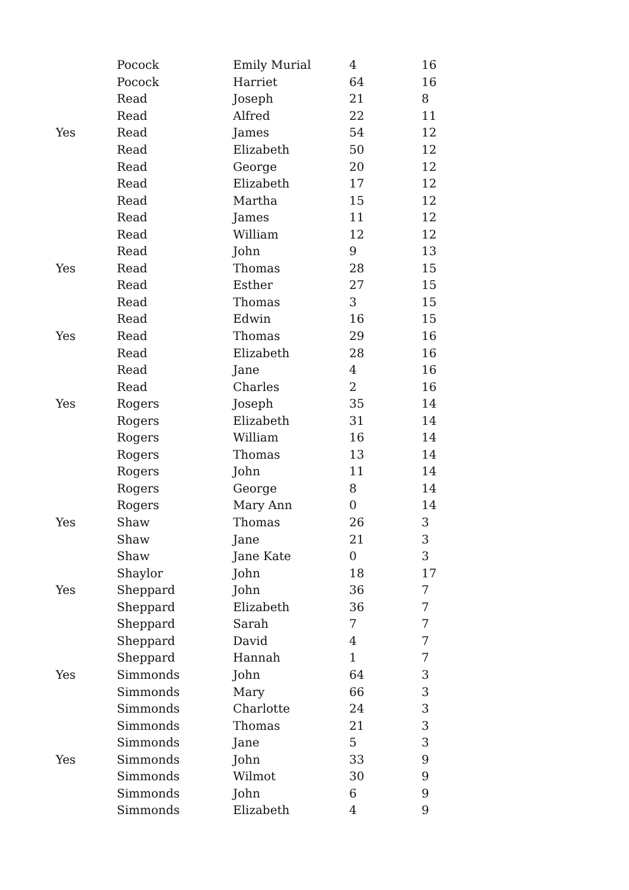| | Pocock | Emily Murial | 4 | 16 |
| | Pocock | Harriet | 64 | 16 |
| | Read | Joseph | 21 | 8 |
| | Read | Alfred | 22 | 11 |
| Yes | Read | James | 54 | 12 |
| | Read | Elizabeth | 50 | 12 |
| | Read | George | 20 | 12 |
| | Read | Elizabeth | 17 | 12 |
| | Read | Martha | 15 | 12 |
| | Read | James | 11 | 12 |
| | Read | William | 12 | 12 |
| | Read | John | 9 | 13 |
| Yes | Read | Thomas | 28 | 15 |
| | Read | Esther | 27 | 15 |
| | Read | Thomas | 3 | 15 |
| | Read | Edwin | 16 | 15 |
| Yes | Read | Thomas | 29 | 16 |
| | Read | Elizabeth | 28 | 16 |
| | Read | Jane | 4 | 16 |
| | Read | Charles | 2 | 16 |
| Yes | Rogers | Joseph | 35 | 14 |
| | Rogers | Elizabeth | 31 | 14 |
| | Rogers | William | 16 | 14 |
| | Rogers | Thomas | 13 | 14 |
| | Rogers | John | 11 | 14 |
| | Rogers | George | 8 | 14 |
| | Rogers | Mary Ann | 0 | 14 |
| Yes | Shaw | Thomas | 26 | 3 |
| | Shaw | Jane | 21 | 3 |
| | Shaw | Jane Kate | 0 | 3 |
| | Shaylor | John | 18 | 17 |
| Yes | Sheppard | John | 36 | 7 |
| | Sheppard | Elizabeth | 36 | 7 |
| | Sheppard | Sarah | 7 | 7 |
| | Sheppard | David | 4 | 7 |
| | Sheppard | Hannah | 1 | 7 |
| Yes | Simmonds | John | 64 | 3 |
| | Simmonds | Mary | 66 | 3 |
| | Simmonds | Charlotte | 24 | 3 |
| | Simmonds | Thomas | 21 | 3 |
| | Simmonds | Jane | 5 | 3 |
| Yes | Simmonds | John | 33 | 9 |
| | Simmonds | Wilmot | 30 | 9 |
| | Simmonds | John | 6 | 9 |
| | Simmonds | Elizabeth | 4 | 9 |